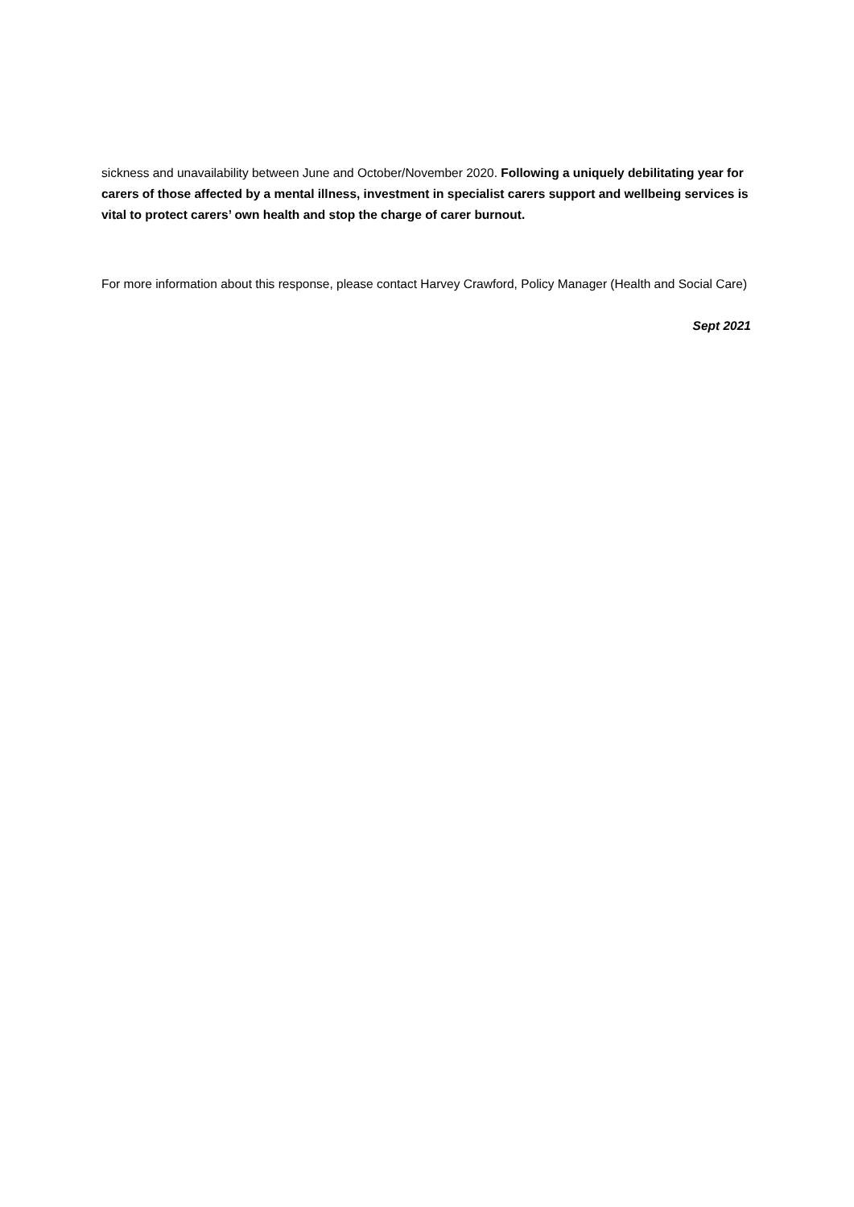sickness and unavailability between June and October/November 2020. Following a uniquely debilitating year for carers of those affected by a mental illness, investment in specialist carers support and wellbeing services is vital to protect carers’ own health and stop the charge of carer burnout.
For more information about this response, please contact Harvey Crawford, Policy Manager (Health and Social Care)
Sept 2021